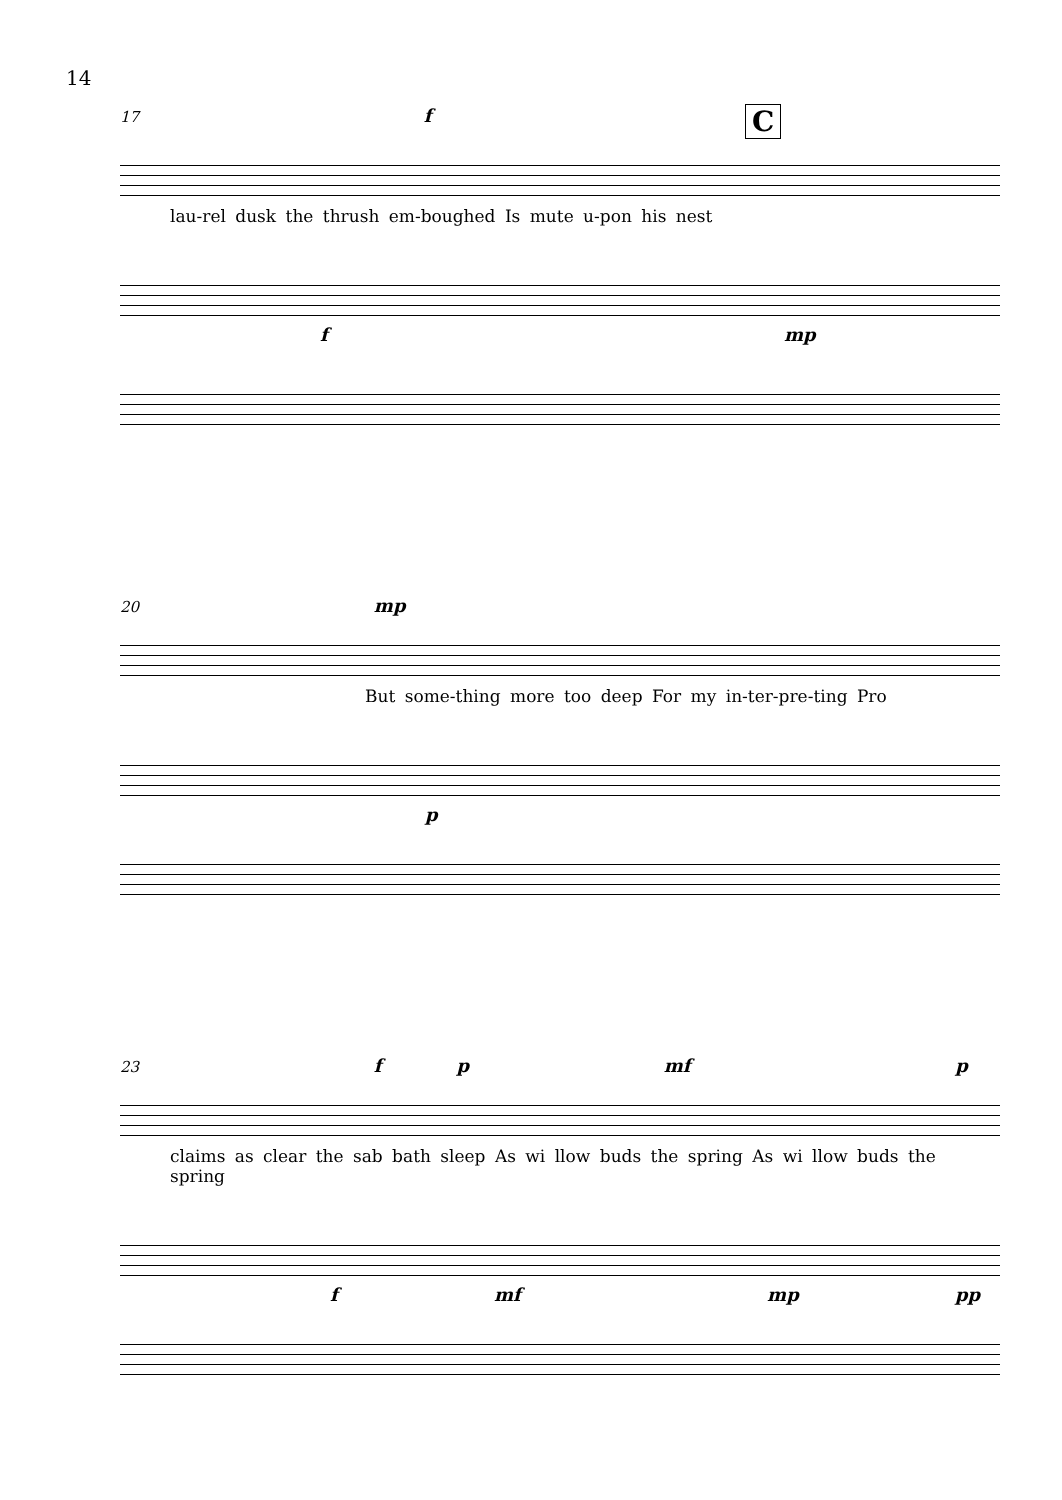14
C
17 f
lau-rel dusk the thrush em-boughed Is mute u-pon his nest
f mp
20 mp
But some-thing more too deep For my in-ter-pre-ting Pro
p
23 f p mf p
claims as clear the sab bath sleep As wi llow buds the spring As wi llow buds the spring
f mf mp pp